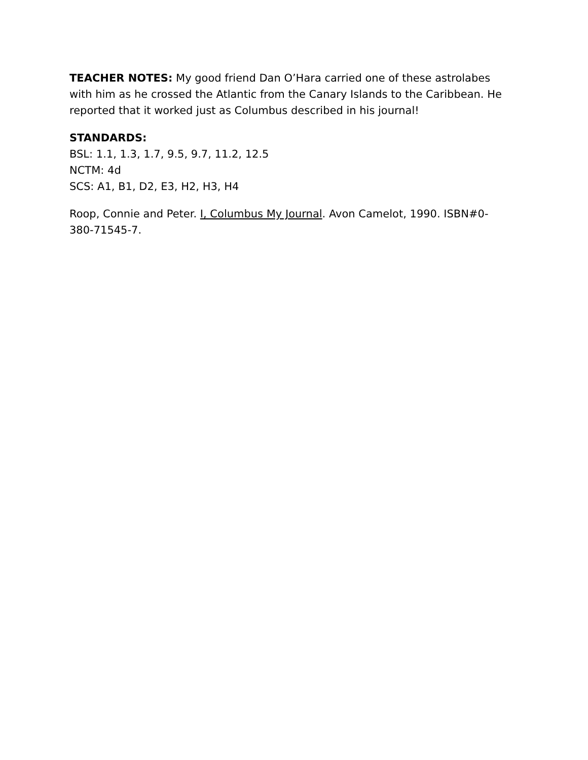TEACHER NOTES: My good friend Dan O’Hara carried one of these astrolabes with him as he crossed the Atlantic from the Canary Islands to the Caribbean. He reported that it worked just as Columbus described in his journal!
STANDARDS:
BSL: 1.1, 1.3, 1.7, 9.5, 9.7, 11.2, 12.5
NCTM: 4d
SCS: A1, B1, D2, E3, H2, H3, H4
Roop, Connie and Peter. I, Columbus My Journal. Avon Camelot, 1990. ISBN#0-380-71545-7.